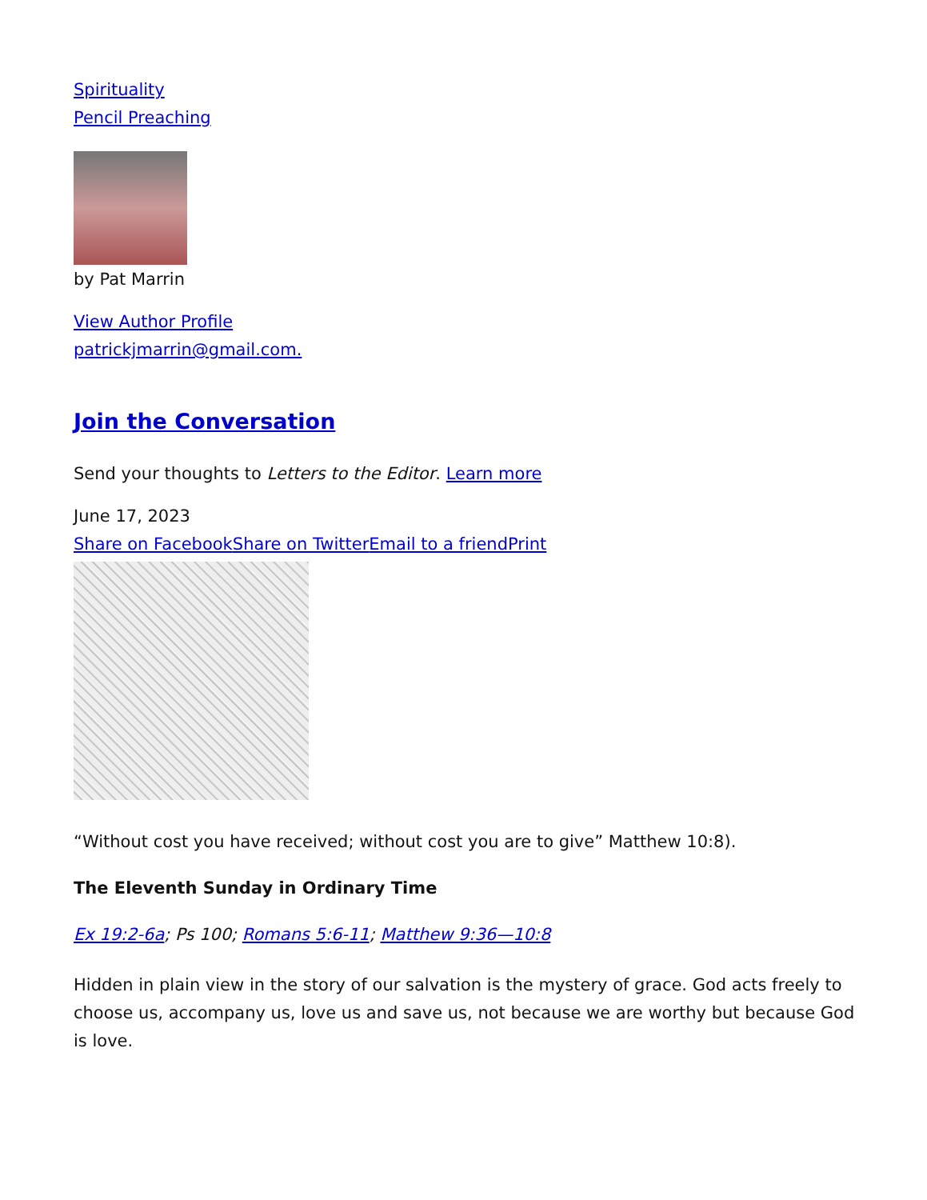Spirituality
Pencil Preaching
by Pat Marrin
View Author Profile
patrickjmarrin@gmail.com.
Join the Conversation
Send your thoughts to Letters to the Editor. Learn more
June 17, 2023
Share on Facebook Share on Twitter Email to a friend Print
“Without cost you have received; without cost you are to give” Matthew 10:8).
The Eleventh Sunday in Ordinary Time
Ex 19:2-6a; Ps 100; Romans 5:6-11; Matthew 9:36—10:8
Hidden in plain view in the story of our salvation is the mystery of grace. God acts freely to choose us, accompany us, love us and save us, not because we are worthy but because God is love.